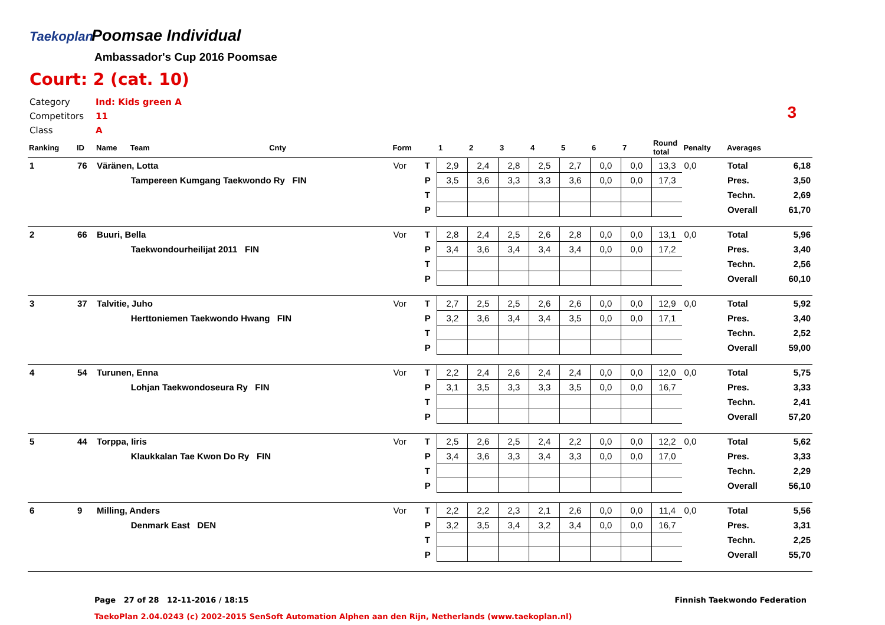Taekoplan
Poomsae Individual
Ambassador's Cup 2016 Poomsae
Court: 2 (cat. 10)
Category Ind: Kids green A
Competitors 11
Class A
3
| Ranking | ID | Name | Team | Cnty | Form | | 1 | 2 | 3 | 4 | 5 | 6 | 7 | Round total | Penalty | Averages | |
| --- | --- | --- | --- | --- | --- | --- | --- | --- | --- | --- | --- | --- | --- | --- | --- | --- | --- |
| 1 | 76 | Väränen, Lotta | | | Vor | T | 2,9 | 2,4 | 2,8 | 2,5 | 2,7 | 0,0 | 0,0 | 13,3 | 0,0 | Total | 6,18 |
| | | | Tampereen Kumgang Taekwondo Ry FIN | | | P | 3,5 | 3,6 | 3,3 | 3,3 | 3,6 | 0,0 | 0,0 | 17,3 | | Pres. | 3,50 |
| | | | | | | T | | | | | | | | | | Techn. | 2,69 |
| | | | | | | P | | | | | | | | | | Overall | 61,70 |
| 2 | 66 | Buuri, Bella | | | Vor | T | 2,8 | 2,4 | 2,5 | 2,6 | 2,8 | 0,0 | 0,0 | 13,1 | 0,0 | Total | 5,96 |
| | | | Taekwondourheilijat 2011 FIN | | | P | 3,4 | 3,6 | 3,4 | 3,4 | 3,4 | 0,0 | 0,0 | 17,2 | | Pres. | 3,40 |
| | | | | | | T | | | | | | | | | | Techn. | 2,56 |
| | | | | | | P | | | | | | | | | | Overall | 60,10 |
| 3 | 37 | Talvitie, Juho | | | Vor | T | 2,7 | 2,5 | 2,5 | 2,6 | 2,6 | 0,0 | 0,0 | 12,9 | 0,0 | Total | 5,92 |
| | | | Herttoniemen Taekwondo Hwang FIN | | | P | 3,2 | 3,6 | 3,4 | 3,4 | 3,5 | 0,0 | 0,0 | 17,1 | | Pres. | 3,40 |
| | | | | | | T | | | | | | | | | | Techn. | 2,52 |
| | | | | | | P | | | | | | | | | | Overall | 59,00 |
| 4 | 54 | Turunen, Enna | | | Vor | T | 2,2 | 2,4 | 2,6 | 2,4 | 2,4 | 0,0 | 0,0 | 12,0 | 0,0 | Total | 5,75 |
| | | | Lohjan Taekwondoseura Ry FIN | | | P | 3,1 | 3,5 | 3,3 | 3,3 | 3,5 | 0,0 | 0,0 | 16,7 | | Pres. | 3,33 |
| | | | | | | T | | | | | | | | | | Techn. | 2,41 |
| | | | | | | P | | | | | | | | | | Overall | 57,20 |
| 5 | 44 | Torppa, Iiris | | | Vor | T | 2,5 | 2,6 | 2,5 | 2,4 | 2,2 | 0,0 | 0,0 | 12,2 | 0,0 | Total | 5,62 |
| | | | Klaukkalan Tae Kwon Do Ry FIN | | | P | 3,4 | 3,6 | 3,3 | 3,4 | 3,3 | 0,0 | 0,0 | 17,0 | | Pres. | 3,33 |
| | | | | | | T | | | | | | | | | | Techn. | 2,29 |
| | | | | | | P | | | | | | | | | | Overall | 56,10 |
| 6 | 9 | Milling, Anders | | | Vor | T | 2,2 | 2,2 | 2,3 | 2,1 | 2,6 | 0,0 | 0,0 | 11,4 | 0,0 | Total | 5,56 |
| | | | Denmark East DEN | | | P | 3,2 | 3,5 | 3,4 | 3,2 | 3,4 | 0,0 | 0,0 | 16,7 | | Pres. | 3,31 |
| | | | | | | T | | | | | | | | | | Techn. | 2,25 |
| | | | | | | P | | | | | | | | | | Overall | 55,70 |
Page 27 of 28 12-11-2016 / 18:15
Finnish Taekwondo Federation
TaekoPlan 2.04.0243 (c) 2002-2015 SenSoft Automation Alphen aan den Rijn, Netherlands (www.taekoplan.nl)